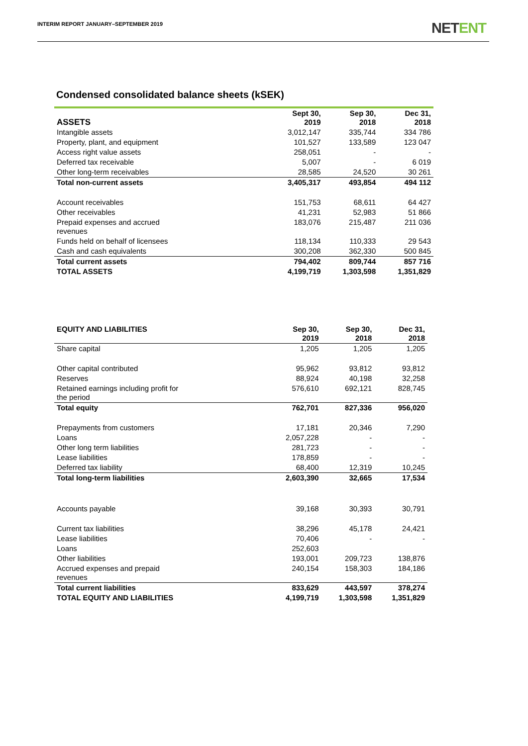INTERIM REPORT JANUARY–SEPTEMBER 2019
NETENT
Condensed consolidated balance sheets (kSEK)
| ASSETS | Sept 30, 2019 | Sep 30, 2018 | Dec 31, 2018 |
| --- | --- | --- | --- |
| Intangible assets | 3,012,147 | 335,744 | 334 786 |
| Property, plant, and equipment | 101,527 | 133,589 | 123 047 |
| Access right value assets | 258,051 | - | - |
| Deferred tax receivable | 5,007 | - | 6 019 |
| Other long-term receivables | 28,585 | 24,520 | 30 261 |
| Total non-current assets | 3,405,317 | 493,854 | 494 112 |
| Account receivables | 151,753 | 68,611 | 64 427 |
| Other receivables | 41,231 | 52,983 | 51 866 |
| Prepaid expenses and accrued revenues | 183,076 | 215,487 | 211 036 |
| Funds held on behalf of licensees | 118,134 | 110,333 | 29 543 |
| Cash and cash equivalents | 300,208 | 362,330 | 500 845 |
| Total current assets | 794,402 | 809,744 | 857 716 |
| TOTAL ASSETS | 4,199,719 | 1,303,598 | 1,351,829 |
| EQUITY AND LIABILITIES | Sep 30, 2019 | Sep 30, 2018 | Dec 31, 2018 |
| --- | --- | --- | --- |
| Share capital | 1,205 | 1,205 | 1,205 |
| Other capital contributed | 95,962 | 93,812 | 93,812 |
| Reserves | 88,924 | 40,198 | 32,258 |
| Retained earnings including profit for the period | 576,610 | 692,121 | 828,745 |
| Total equity | 762,701 | 827,336 | 956,020 |
| Prepayments from customers | 17,181 | 20,346 | 7,290 |
| Loans | 2,057,228 | - | - |
| Other long term liabilities | 281,723 | - | - |
| Lease liabilities | 178,859 | - | - |
| Deferred tax liability | 68,400 | 12,319 | 10,245 |
| Total long-term liabilities | 2,603,390 | 32,665 | 17,534 |
| Accounts payable | 39,168 | 30,393 | 30,791 |
| Current tax liabilities | 38,296 | 45,178 | 24,421 |
| Lease liabilities | 70,406 | - | - |
| Loans | 252,603 | | |
| Other liabilities | 193,001 | 209,723 | 138,876 |
| Accrued expenses and prepaid revenues | 240,154 | 158,303 | 184,186 |
| Total current liabilities | 833,629 | 443,597 | 378,274 |
| TOTAL EQUITY AND LIABILITIES | 4,199,719 | 1,303,598 | 1,351,829 |